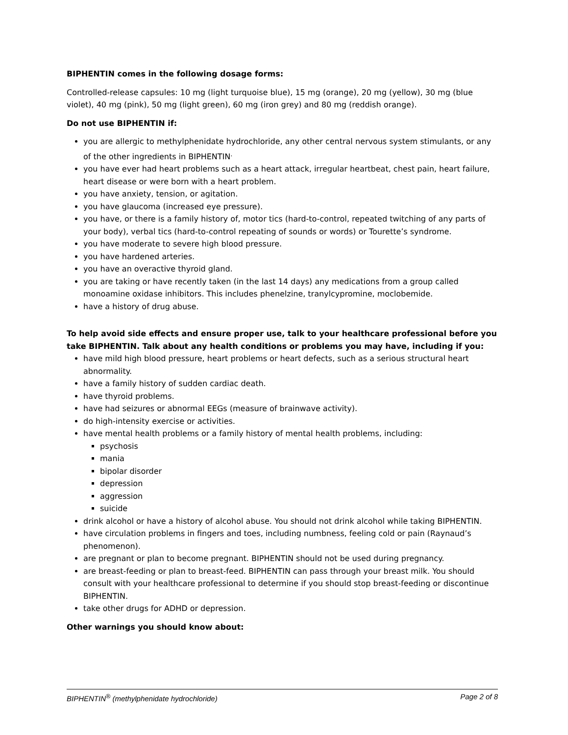BIPHENTIN comes in the following dosage forms:
Controlled-release capsules: 10 mg (light turquoise blue), 15 mg (orange), 20 mg (yellow), 30 mg (blue violet), 40 mg (pink), 50 mg (light green), 60 mg (iron grey) and 80 mg (reddish orange).
Do not use BIPHENTIN if:
you are allergic to methylphenidate hydrochloride, any other central nervous system stimulants, or any of the other ingredients in BIPHENTIN<sup>.</sup>
you have ever had heart problems such as a heart attack, irregular heartbeat, chest pain, heart failure, heart disease or were born with a heart problem.
you have anxiety, tension, or agitation.
you have glaucoma (increased eye pressure).
you have, or there is a family history of, motor tics (hard-to-control, repeated twitching of any parts of your body), verbal tics (hard-to-control repeating of sounds or words) or Tourette’s syndrome.
you have moderate to severe high blood pressure.
you have hardened arteries.
you have an overactive thyroid gland.
you are taking or have recently taken (in the last 14 days) any medications from a group called monoamine oxidase inhibitors. This includes phenelzine, tranylcypromine, moclobemide.
have a history of drug abuse.
To help avoid side effects and ensure proper use, talk to your healthcare professional before you take BIPHENTIN. Talk about any health conditions or problems you may have, including if you:
have mild high blood pressure, heart problems or heart defects, such as a serious structural heart abnormality.
have a family history of sudden cardiac death.
have thyroid problems.
have had seizures or abnormal EEGs (measure of brainwave activity).
do high-intensity exercise or activities.
have mental health problems or a family history of mental health problems, including:
psychosis
mania
bipolar disorder
depression
aggression
suicide
drink alcohol or have a history of alcohol abuse. You should not drink alcohol while taking BIPHENTIN.
have circulation problems in fingers and toes, including numbness, feeling cold or pain (Raynaud’s phenomenon).
are pregnant or plan to become pregnant. BIPHENTIN should not be used during pregnancy.
are breast-feeding or plan to breast-feed. BIPHENTIN can pass through your breast milk. You should consult with your healthcare professional to determine if you should stop breast-feeding or discontinue BIPHENTIN.
take other drugs for ADHD or depression.
Other warnings you should know about:
BIPHENTIN<sup>®</sup> (methylphenidate hydrochloride) Page 2 of 8